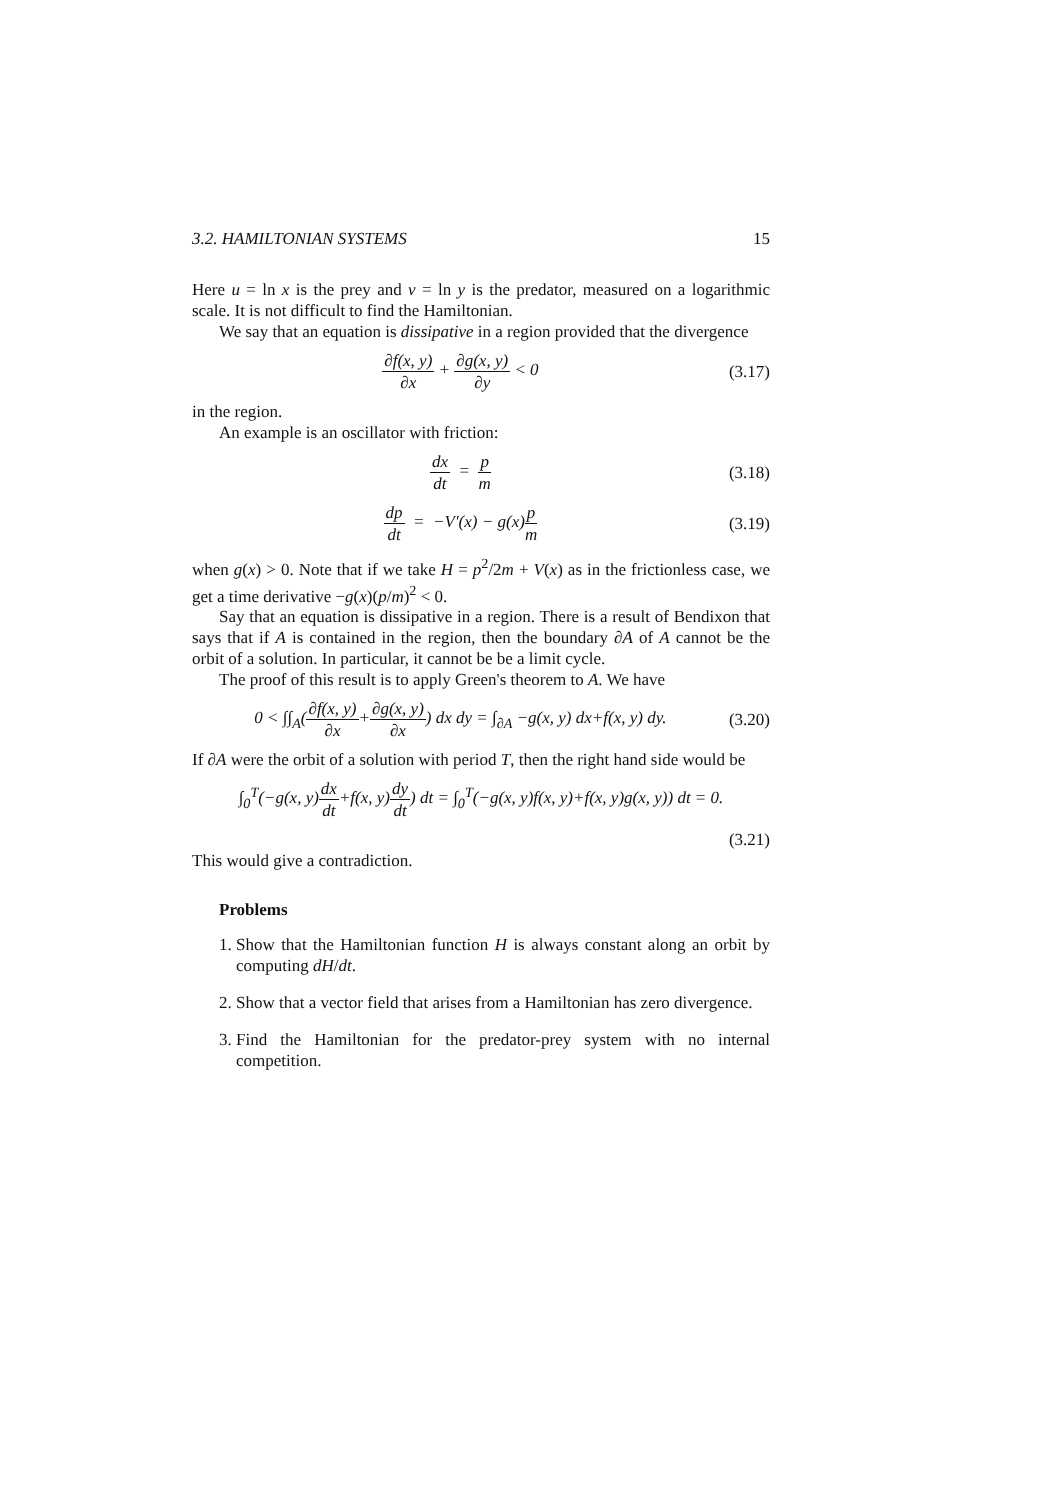3.2. HAMILTONIAN SYSTEMS 15
Here u = ln x is the prey and v = ln y is the predator, measured on a logarithmic scale. It is not difficult to find the Hamiltonian.
We say that an equation is dissipative in a region provided that the divergence
∂f(x, y) ∂x + ∂g(x, y) ∂y < 0 (3.17)
in the region.
An example is an oscillator with friction:
dx dt = p m (3.18)
dp dt = −V′(x) − g(x)p m (3.19)
when g(x) > 0. Note that if we take H = p<sup>2</sup>/2m + V(x) as in the frictionless case, we get a time derivative −g(x)(p/m)<sup>2</sup> < 0.
Say that an equation is dissipative in a region. There is a result of Bendixon that says that if A is contained in the region, then the boundary ∂A of A cannot be the orbit of a solution. In particular, it cannot be be a limit cycle.
The proof of this result is to apply Green's theorem to A. We have
0 < ∫∫<sub>A</sub>(∂f(x, y) ∂x+∂g(x, y) ∂x) dx dy = ∫<sub>∂A</sub> −g(x, y) dx+f(x, y) dy.
(3.20)
If ∂A were the orbit of a solution with period T, then the right hand side would be
∫<sub>0</sub><sup>T</sup>(−g(x, y)dx dt+f(x, y)dy dt) dt = ∫<sub>0</sub><sup>T</sup>(−g(x, y)f(x, y)+f(x, y)g(x, y)) dt = 0.
(3.21)
This would give a contradiction.
Problems
1. Show that the Hamiltonian function H is always constant along an orbit by computing dH/dt.
2. Show that a vector field that arises from a Hamiltonian has zero divergence.
3. Find the Hamiltonian for the predator-prey system with no internal competition.